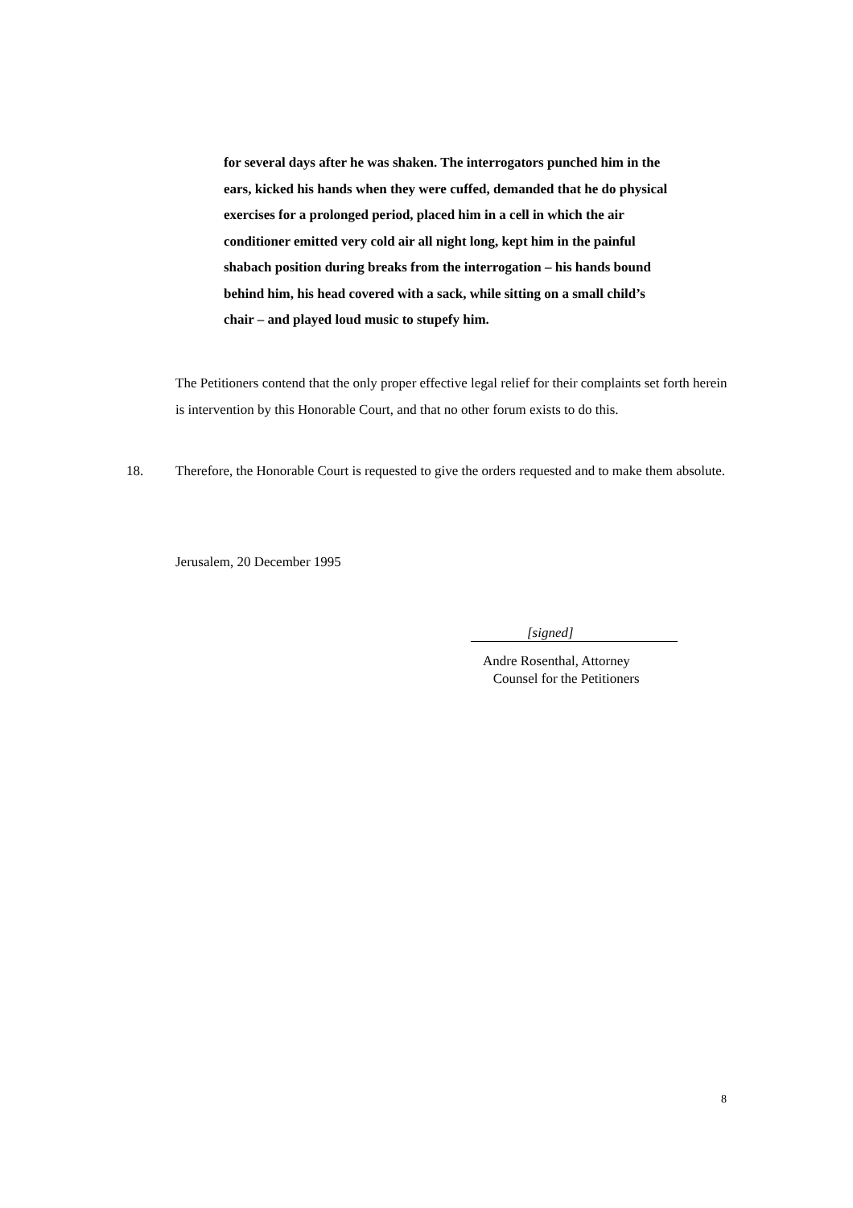for several days after he was shaken. The interrogators punched him in the ears, kicked his hands when they were cuffed, demanded that he do physical exercises for a prolonged period, placed him in a cell in which the air conditioner emitted very cold air all night long, kept him in the painful shabach position during breaks from the interrogation – his hands bound behind him, his head covered with a sack, while sitting on a small child’s chair – and played loud music to stupefy him.
The Petitioners contend that the only proper effective legal relief for their complaints set forth herein is intervention by this Honorable Court, and that no other forum exists to do this.
18. Therefore, the Honorable Court is requested to give the orders requested and to make them absolute.
Jerusalem, 20 December 1995
[signed]
Andre Rosenthal, Attorney
Counsel for the Petitioners
8